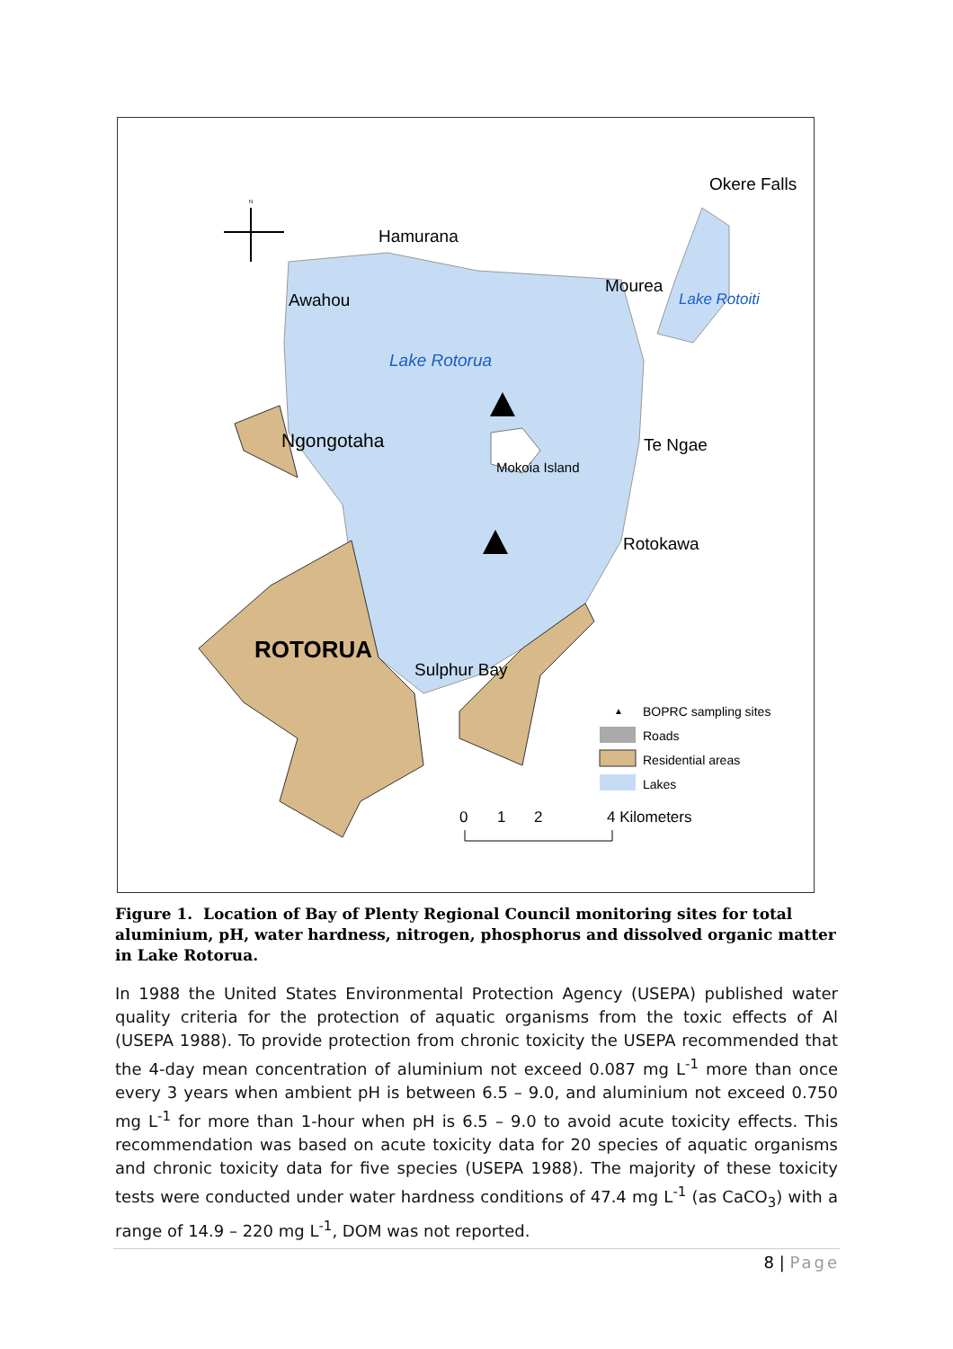Okere Falls
Hamurana
Awahou
Mourea
Lake Rotoiti
Lake Rotorua
Ngongotaha
Te Ngae
Mokoia Island
Rotokawa
ROTORUA
Sulphur Bay
▲
BOPRC sampling sites
Roads
Residential areas
Lakes
0
1
2
4 Kilometers
N
Figure 1. Location of Bay of Plenty Regional Council monitoring sites for total aluminium, pH, water hardness, nitrogen, phosphorus and dissolved organic matter in Lake Rotorua.
In 1988 the United States Environmental Protection Agency (USEPA) published water quality criteria for the protection of aquatic organisms from the toxic effects of Al (USEPA 1988). To provide protection from chronic toxicity the USEPA recommended that the 4-day mean concentration of aluminium not exceed 0.087 mg L<sup>-1</sup> more than once every 3 years when ambient pH is between 6.5 – 9.0, and aluminium not exceed 0.750 mg L<sup>-1</sup> for more than 1-hour when pH is 6.5 – 9.0 to avoid acute toxicity effects. This recommendation was based on acute toxicity data for 20 species of aquatic organisms and chronic toxicity data for five species (USEPA 1988). The majority of these toxicity tests were conducted under water hardness conditions of 47.4 mg L<sup>-1</sup> (as CaCO<sub>3</sub>) with a range of 14.9 – 220 mg L<sup>-1</sup>, DOM was not reported.
8 | Page